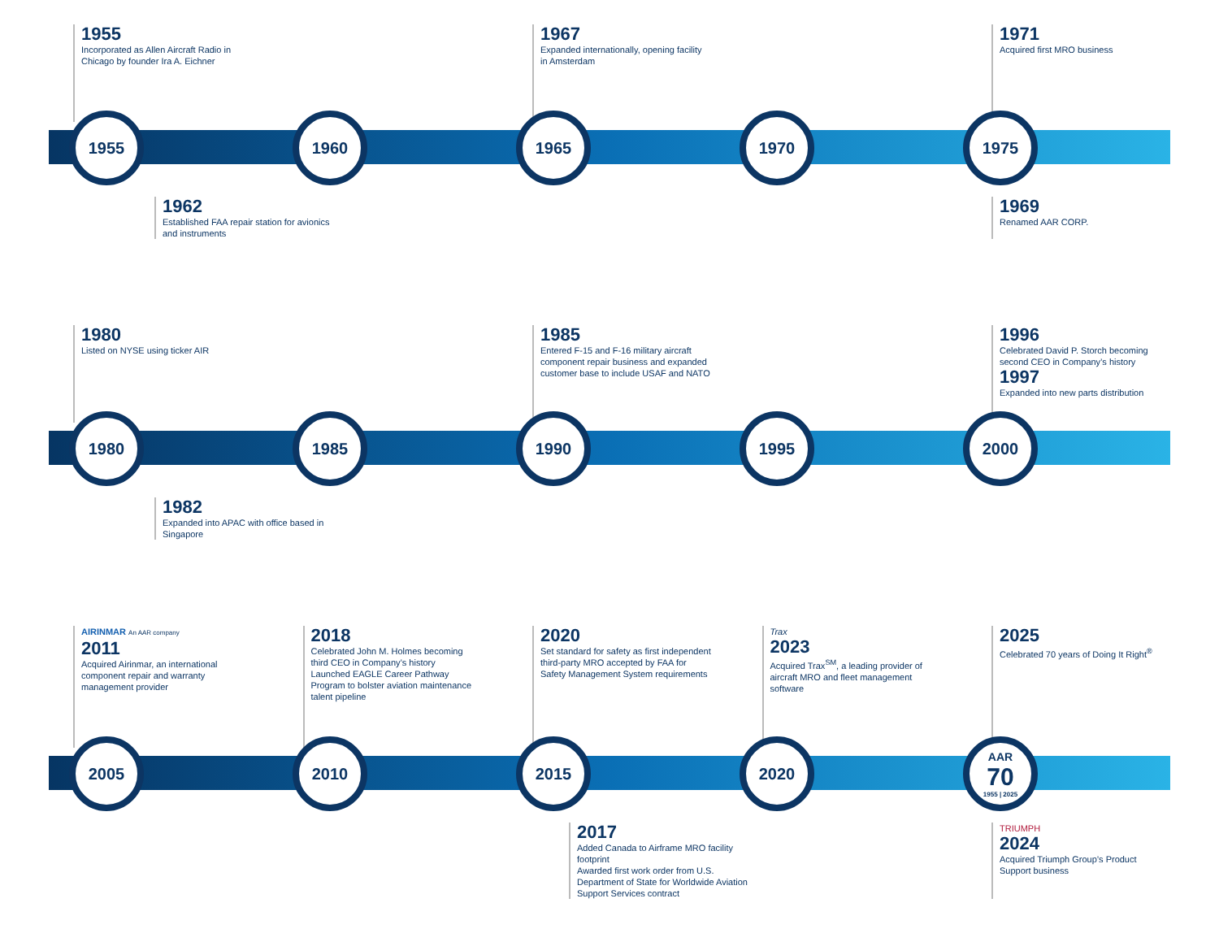1955
Incorporated as Allen Aircraft Radio in Chicago by founder Ira A. Eichner
1967
Expanded internationally, opening facility in Amsterdam
1971
Acquired first MRO business
1955 1960 1965 1970 1975
1962
Established FAA repair station for avionics and instruments
1969
Renamed AAR CORP.
1980
Listed on NYSE using ticker AIR
1985
Entered F-15 and F-16 military aircraft component repair business and expanded customer base to include USAF and NATO
1996
Celebrated David P. Storch becoming second CEO in Company’s history
1997
Expanded into new parts distribution
1980 1985 1990 1995 2000
1982
Expanded into APAC with office based in Singapore
AIRINMAR An AAR company
2011
Acquired Airinmar, an international component repair and warranty management provider
2018
Celebrated John M. Holmes becoming third CEO in Company’s history
Launched EAGLE Career Pathway Program to bolster aviation maintenance talent pipeline
2020
Set standard for safety as first independent third-party MRO accepted by FAA for Safety Management System requirements
Trax
2023
Acquired Trax<sup>SM</sup>, a leading provider of aircraft MRO and fleet management software
2025
Celebrated 70 years of Doing It Right<sup>®</sup>
2005 2010 2015 2020
AAR
70
1955 | 2025
2017
Added Canada to Airframe MRO facility footprint
Awarded first work order from U.S. Department of State for Worldwide Aviation Support Services contract
TRIUMPH
2024
Acquired Triumph Group’s Product Support business